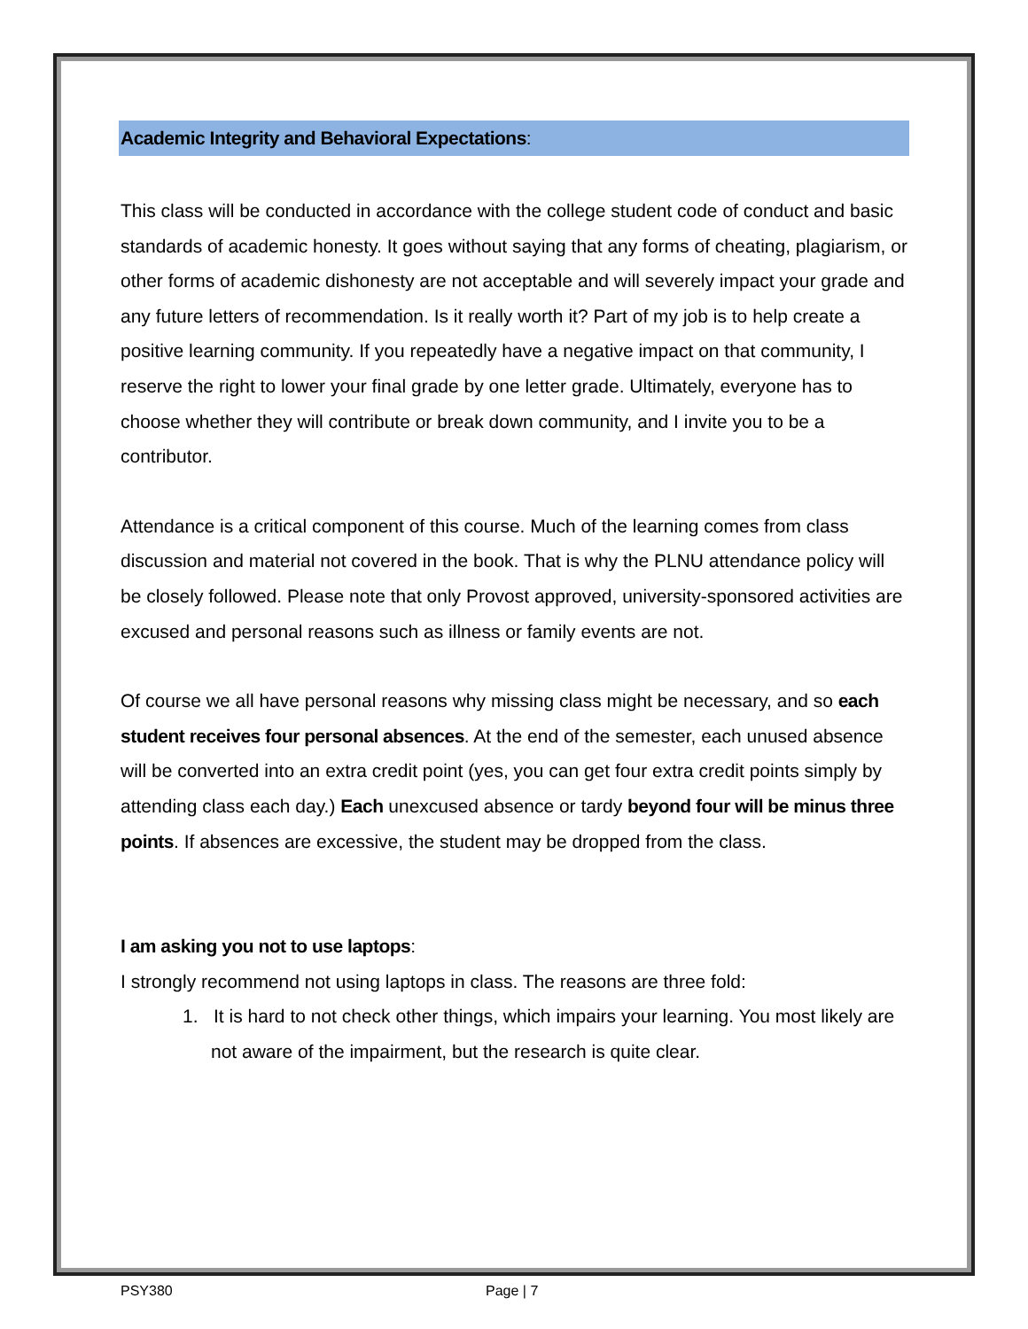Academic Integrity and Behavioral Expectations:
This class will be conducted in accordance with the college student code of conduct and basic standards of academic honesty. It goes without saying that any forms of cheating, plagiarism, or other forms of academic dishonesty are not acceptable and will severely impact your grade and any future letters of recommendation. Is it really worth it? Part of my job is to help create a positive learning community. If you repeatedly have a negative impact on that community, I reserve the right to lower your final grade by one letter grade. Ultimately, everyone has to choose whether they will contribute or break down community, and I invite you to be a contributor.
Attendance is a critical component of this course. Much of the learning comes from class discussion and material not covered in the book. That is why the PLNU attendance policy will be closely followed. Please note that only Provost approved, university-sponsored activities are excused and personal reasons such as illness or family events are not.
Of course we all have personal reasons why missing class might be necessary, and so each student receives four personal absences. At the end of the semester, each unused absence will be converted into an extra credit point (yes, you can get four extra credit points simply by attending class each day.) Each unexcused absence or tardy beyond four will be minus three points. If absences are excessive, the student may be dropped from the class.
I am asking you not to use laptops:
I strongly recommend not using laptops in class. The reasons are three fold:
1. It is hard to not check other things, which impairs your learning. You most likely are not aware of the impairment, but the research is quite clear.
PSY380 Page | 7